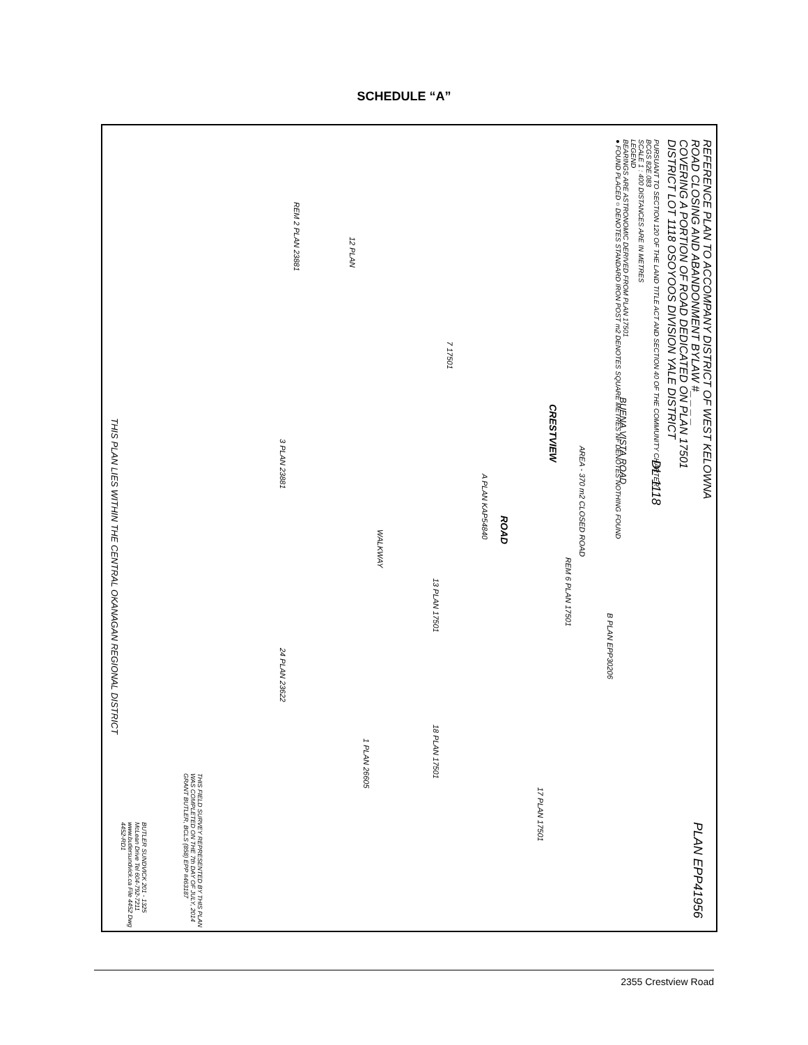SCHEDULE “A”
REFERENCE PLAN TO ACCOMPANY DISTRICT OF WEST KELOWNA
ROAD CLOSING AND ABANDONMENT BYLAW #_ _ _ _
COVERING A PORTION OF ROAD DEDICATED ON PLAN 17501
DISTRICT LOT 1118 OSOYOOS DIVISION YALE DISTRICT
PURSUANT TO SECTION 120 OF THE LAND TITLE ACT AND SECTION 40 OF THE COMMUNITY CHARTER
BCGS 82E.083
SCALE 1 : 400 DISTANCES ARE IN METRES
LEGEND
BEARINGS ARE ASTRONOMIC DERIVED FROM PLAN 17501
● FOUND PLACED ○ DENOTES STANDARD IRON POST m2 DENOTES SQUARE METRES NF DENOTES NOTHING FOUND
CRESTVIEW
ROAD
BUENA VISTA ROAD
AREA - 370 m2 CLOSED ROAD
DL 1118
WALKWAY
REM 2 PLAN 23881
12 PLAN
7 17501
3 PLAN 23881
A PLAN KAP54840
REM 6 PLAN 17501
13 PLAN 17501
B PLAN EPP30206
24 PLAN 23622
18 PLAN 17501
1 PLAN 26605
17 PLAN 17501
THIS PLAN LIES WITHIN THE CENTRAL OKANAGAN REGIONAL DISTRICT
PLAN EPP41956
THIS FIELD SURVEY REPRESENTED BY THIS PLAN WAS COMPLETED ON THE 7th DAY OF JULY, 2014 GRANT BUTLER, BCLS (858) EPP #463187
BUTLER SUNDVICK 201 - 1325 McLean Drive Tel 604-792-7211 www.butlersundvick.ca File 4452 Dwg 4452-RD1
2355 Crestview Road